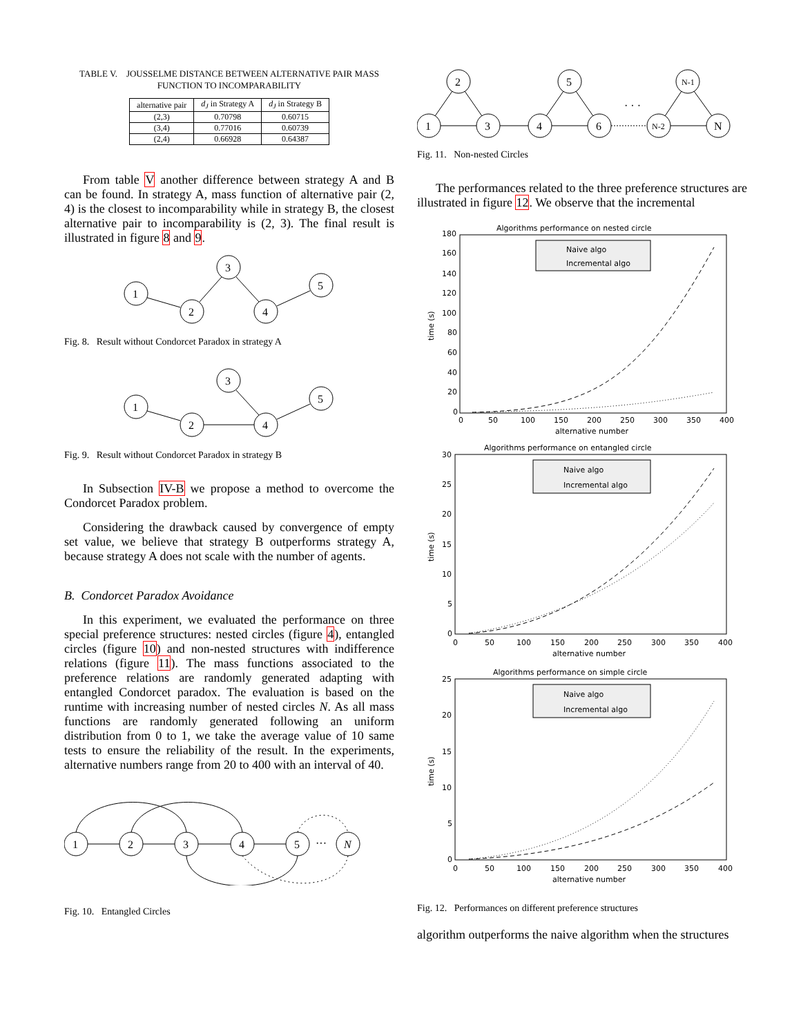TABLE V. JOUSSELME DISTANCE BETWEEN ALTERNATIVE PAIR MASS FUNCTION TO INCOMPARABILITY
| alternative pair | d<sub>J</sub> in Strategy A | d<sub>J</sub> in Strategy B |
| --- | --- | --- |
| (2,3) | 0.70798 | 0.60715 |
| (3,4) | 0.77016 | 0.60739 |
| (2,4) | 0.66928 | 0.64387 |
From table V another difference between strategy A and B can be found. In strategy A, mass function of alternative pair (2, 4) is the closest to incomparability while in strategy B, the closest alternative pair to incomparability is (2, 3). The final result is illustrated in figure 8 and 9.
1
2
3
4
5
Fig. 8. Result without Condorcet Paradox in strategy A
1
2
3
4
5
Fig. 9. Result without Condorcet Paradox in strategy B
In Subsection IV-B we propose a method to overcome the Condorcet Paradox problem.
Considering the drawback caused by convergence of empty set value, we believe that strategy B outperforms strategy A, because strategy A does not scale with the number of agents.
B. Condorcet Paradox Avoidance
In this experiment, we evaluated the performance on three special preference structures: nested circles (figure 4), entangled circles (figure 10) and non-nested structures with indifference relations (figure 11). The mass functions associated to the preference relations are randomly generated adapting with entangled Condorcet paradox. The evaluation is based on the runtime with increasing number of nested circles N. As all mass functions are randomly generated following an uniform distribution from 0 to 1, we take the average value of 10 same tests to ensure the reliability of the result. In the experiments, alternative numbers range from 20 to 400 with an interval of 40.
1
2
3
4
5
···
N
Fig. 10. Entangled Circles
1
2
3
4
5
6
· · ·
N-2
N-1
N
Fig. 11. Non-nested Circles
The performances related to the three preference structures are illustrated in figure 12. We observe that the incremental
Algorithms performance on nested circle
Naive algo
Incremental algo
180
160
140
120
100
80
60
40
20
0
0
50
100
150
200
250
300
350
400
alternative number
time (s)
Algorithms performance on entangled circle
Naive algo
Incremental algo
30
25
20
15
10
5
0
0
50
100
150
200
250
300
350
400
alternative number
time (s)
Algorithms performance on simple circle
Naive algo
Incremental algo
25
20
15
10
5
0
0
50
100
150
200
250
300
350
400
alternative number
time (s)
Fig. 12. Performances on different preference structures
algorithm outperforms the naive algorithm when the structures